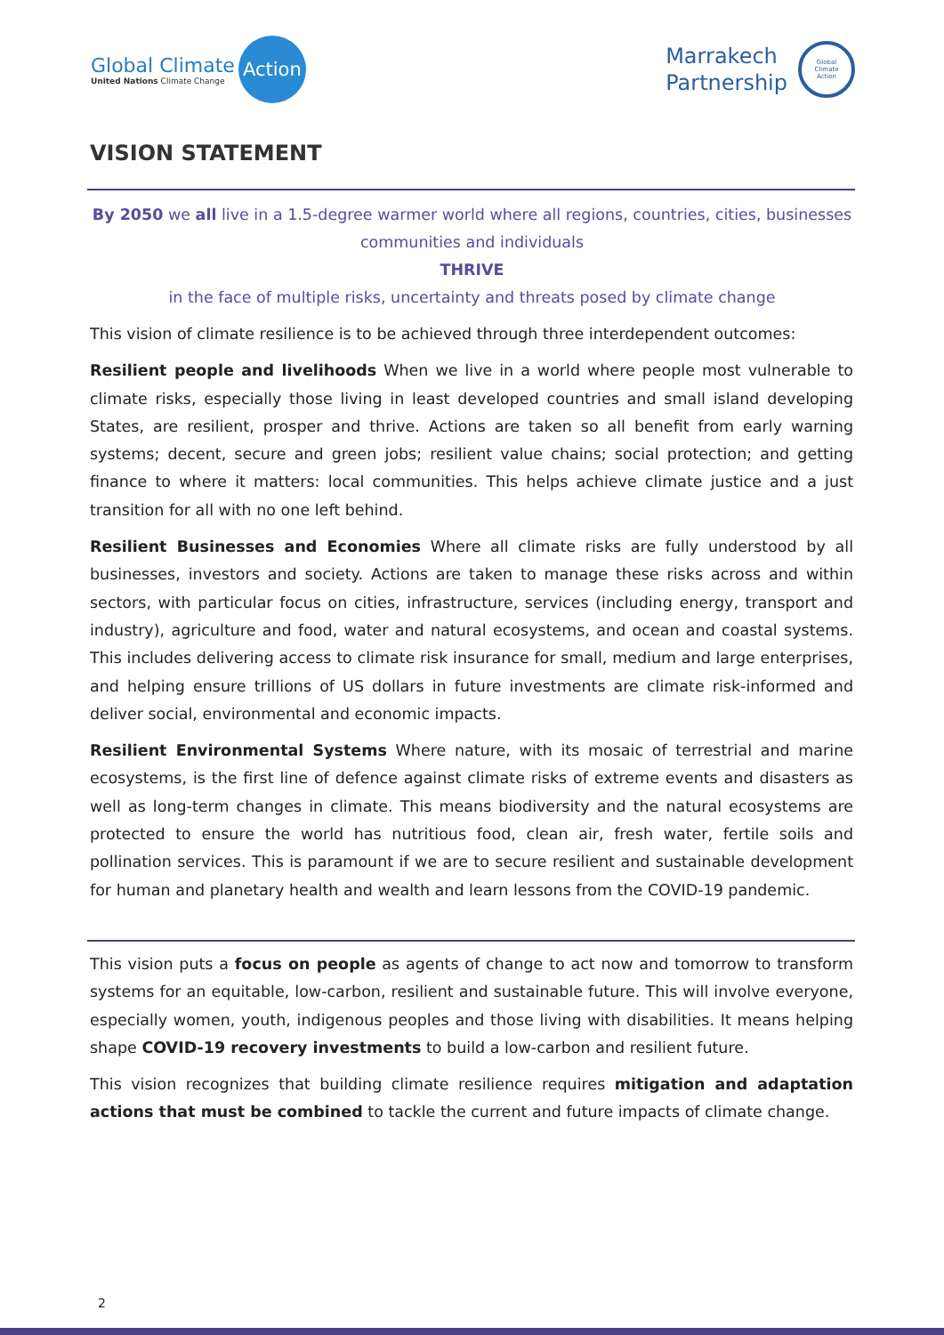Global Climate
United Nations Climate Change
Action
Marrakech
Partnership
Global
Climate
Action
VISION STATEMENT
By 2050 we all live in a 1.5-degree warmer world where all regions, countries, cities, businesses communities and individuals
THRIVE
in the face of multiple risks, uncertainty and threats posed by climate change
This vision of climate resilience is to be achieved through three interdependent outcomes:
Resilient people and livelihoods When we live in a world where people most vulnerable to climate risks, especially those living in least developed countries and small island developing States, are resilient, prosper and thrive. Actions are taken so all benefit from early warning systems; decent, secure and green jobs; resilient value chains; social protection; and getting finance to where it matters: local communities. This helps achieve climate justice and a just transition for all with no one left behind.
Resilient Businesses and Economies Where all climate risks are fully understood by all businesses, investors and society. Actions are taken to manage these risks across and within sectors, with particular focus on cities, infrastructure, services (including energy, transport and industry), agriculture and food, water and natural ecosystems, and ocean and coastal systems. This includes delivering access to climate risk insurance for small, medium and large enterprises, and helping ensure trillions of US dollars in future investments are climate risk-informed and deliver social, environmental and economic impacts.
Resilient Environmental Systems Where nature, with its mosaic of terrestrial and marine ecosystems, is the first line of defence against climate risks of extreme events and disasters as well as long-term changes in climate. This means biodiversity and the natural ecosystems are protected to ensure the world has nutritious food, clean air, fresh water, fertile soils and pollination services. This is paramount if we are to secure resilient and sustainable development for human and planetary health and wealth and learn lessons from the COVID-19 pandemic.
This vision puts a focus on people as agents of change to act now and tomorrow to transform systems for an equitable, low-carbon, resilient and sustainable future. This will involve everyone, especially women, youth, indigenous peoples and those living with disabilities. It means helping shape COVID-19 recovery investments to build a low-carbon and resilient future.
This vision recognizes that building climate resilience requires mitigation and adaptation actions that must be combined to tackle the current and future impacts of climate change.
2